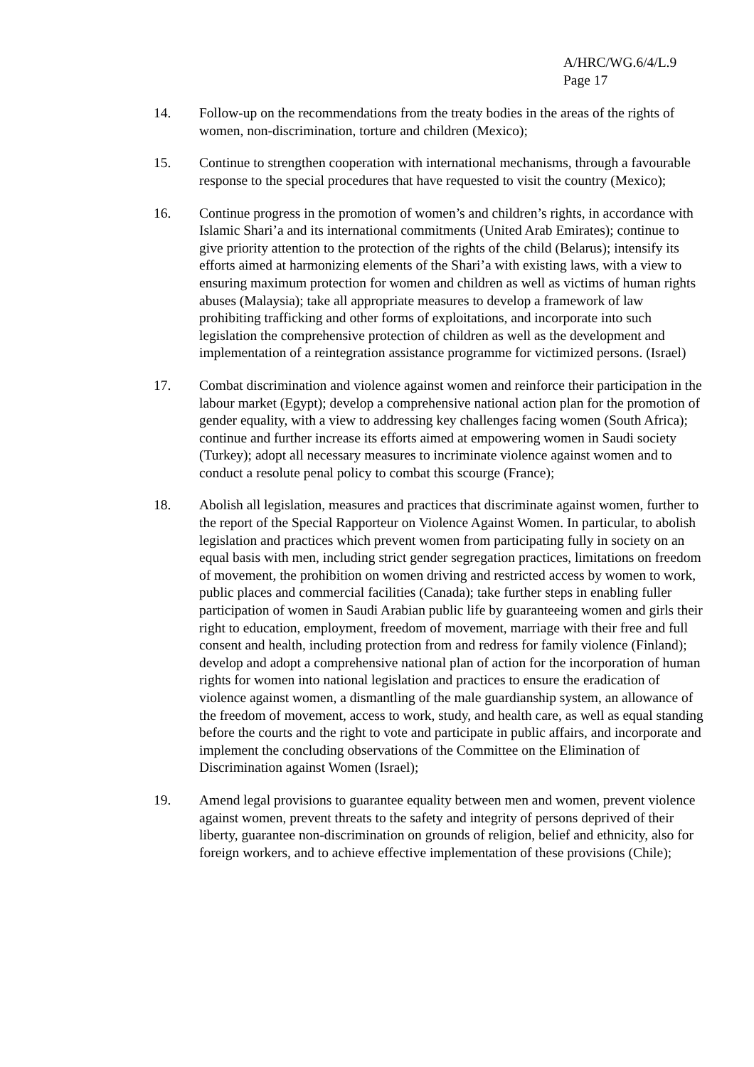A/HRC/WG.6/4/L.9
Page 17
14. Follow-up on the recommendations from the treaty bodies in the areas of the rights of women, non-discrimination, torture and children (Mexico);
15. Continue to strengthen cooperation with international mechanisms, through a favourable response to the special procedures that have requested to visit the country (Mexico);
16. Continue progress in the promotion of women’s and children’s rights, in accordance with Islamic Shari’a and its international commitments (United Arab Emirates); continue to give priority attention to the protection of the rights of the child (Belarus); intensify its efforts aimed at harmonizing elements of the Shari’a with existing laws, with a view to ensuring maximum protection for women and children as well as victims of human rights abuses (Malaysia); take all appropriate measures to develop a framework of law prohibiting trafficking and other forms of exploitations, and incorporate into such legislation the comprehensive protection of children as well as the development and implementation of a reintegration assistance programme for victimized persons. (Israel)
17. Combat discrimination and violence against women and reinforce their participation in the labour market (Egypt); develop a comprehensive national action plan for the promotion of gender equality, with a view to addressing key challenges facing women (South Africa); continue and further increase its efforts aimed at empowering women in Saudi society (Turkey); adopt all necessary measures to incriminate violence against women and to conduct a resolute penal policy to combat this scourge (France);
18. Abolish all legislation, measures and practices that discriminate against women, further to the report of the Special Rapporteur on Violence Against Women. In particular, to abolish legislation and practices which prevent women from participating fully in society on an equal basis with men, including strict gender segregation practices, limitations on freedom of movement, the prohibition on women driving and restricted access by women to work, public places and commercial facilities (Canada); take further steps in enabling fuller participation of women in Saudi Arabian public life by guaranteeing women and girls their right to education, employment, freedom of movement, marriage with their free and full consent and health, including protection from and redress for family violence (Finland); develop and adopt a comprehensive national plan of action for the incorporation of human rights for women into national legislation and practices to ensure the eradication of violence against women, a dismantling of the male guardianship system, an allowance of the freedom of movement, access to work, study, and health care, as well as equal standing before the courts and the right to vote and participate in public affairs, and incorporate and implement the concluding observations of the Committee on the Elimination of Discrimination against Women (Israel);
19. Amend legal provisions to guarantee equality between men and women, prevent violence against women, prevent threats to the safety and integrity of persons deprived of their liberty, guarantee non-discrimination on grounds of religion, belief and ethnicity, also for foreign workers, and to achieve effective implementation of these provisions (Chile);